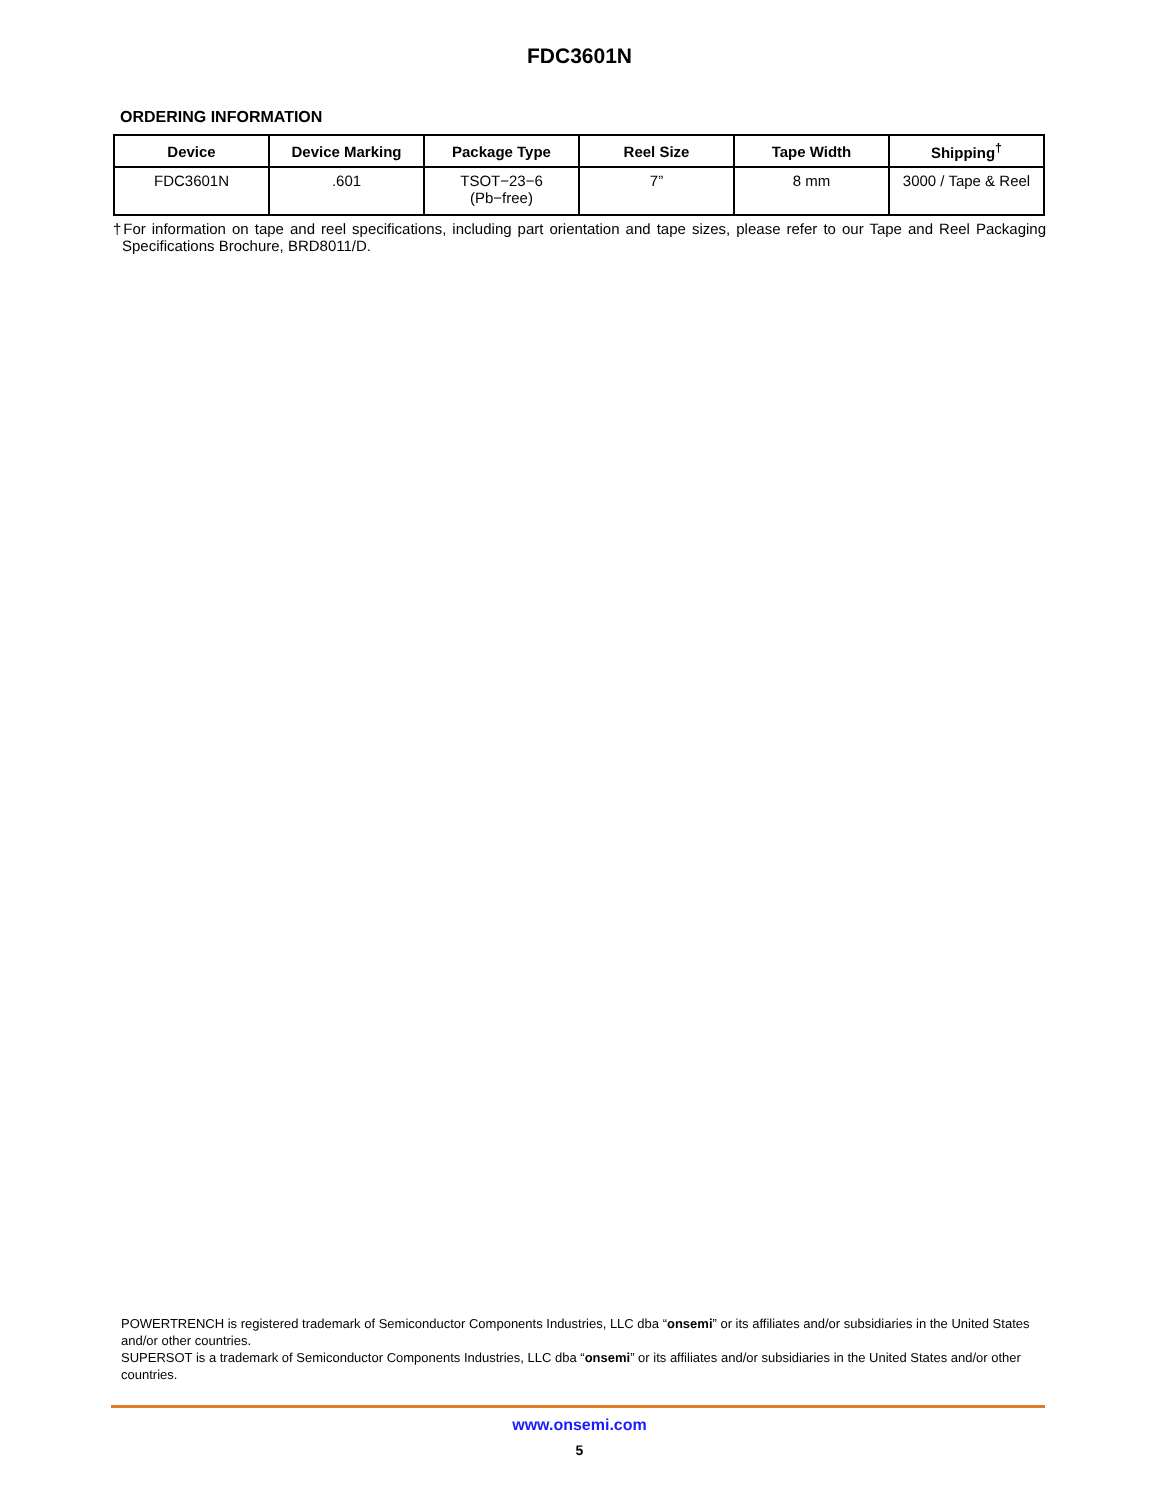FDC3601N
ORDERING INFORMATION
| Device | Device Marking | Package Type | Reel Size | Tape Width | Shipping<sup>†</sup> |
| --- | --- | --- | --- | --- | --- |
| FDC3601N | .601 | TSOT−23−6 (Pb−free) | 7” | 8 mm | 3000 / Tape & Reel |
†For information on tape and reel specifications, including part orientation and tape sizes, please refer to our Tape and Reel Packaging Specifications Brochure, BRD8011/D.
POWERTRENCH is registered trademark of Semiconductor Components Industries, LLC dba “onsemi” or its affiliates and/or subsidiaries in the United States and/or other countries.
SUPERSOT is a trademark of Semiconductor Components Industries, LLC dba “onsemi” or its affiliates and/or subsidiaries in the United States and/or other countries.
www.onsemi.com
5